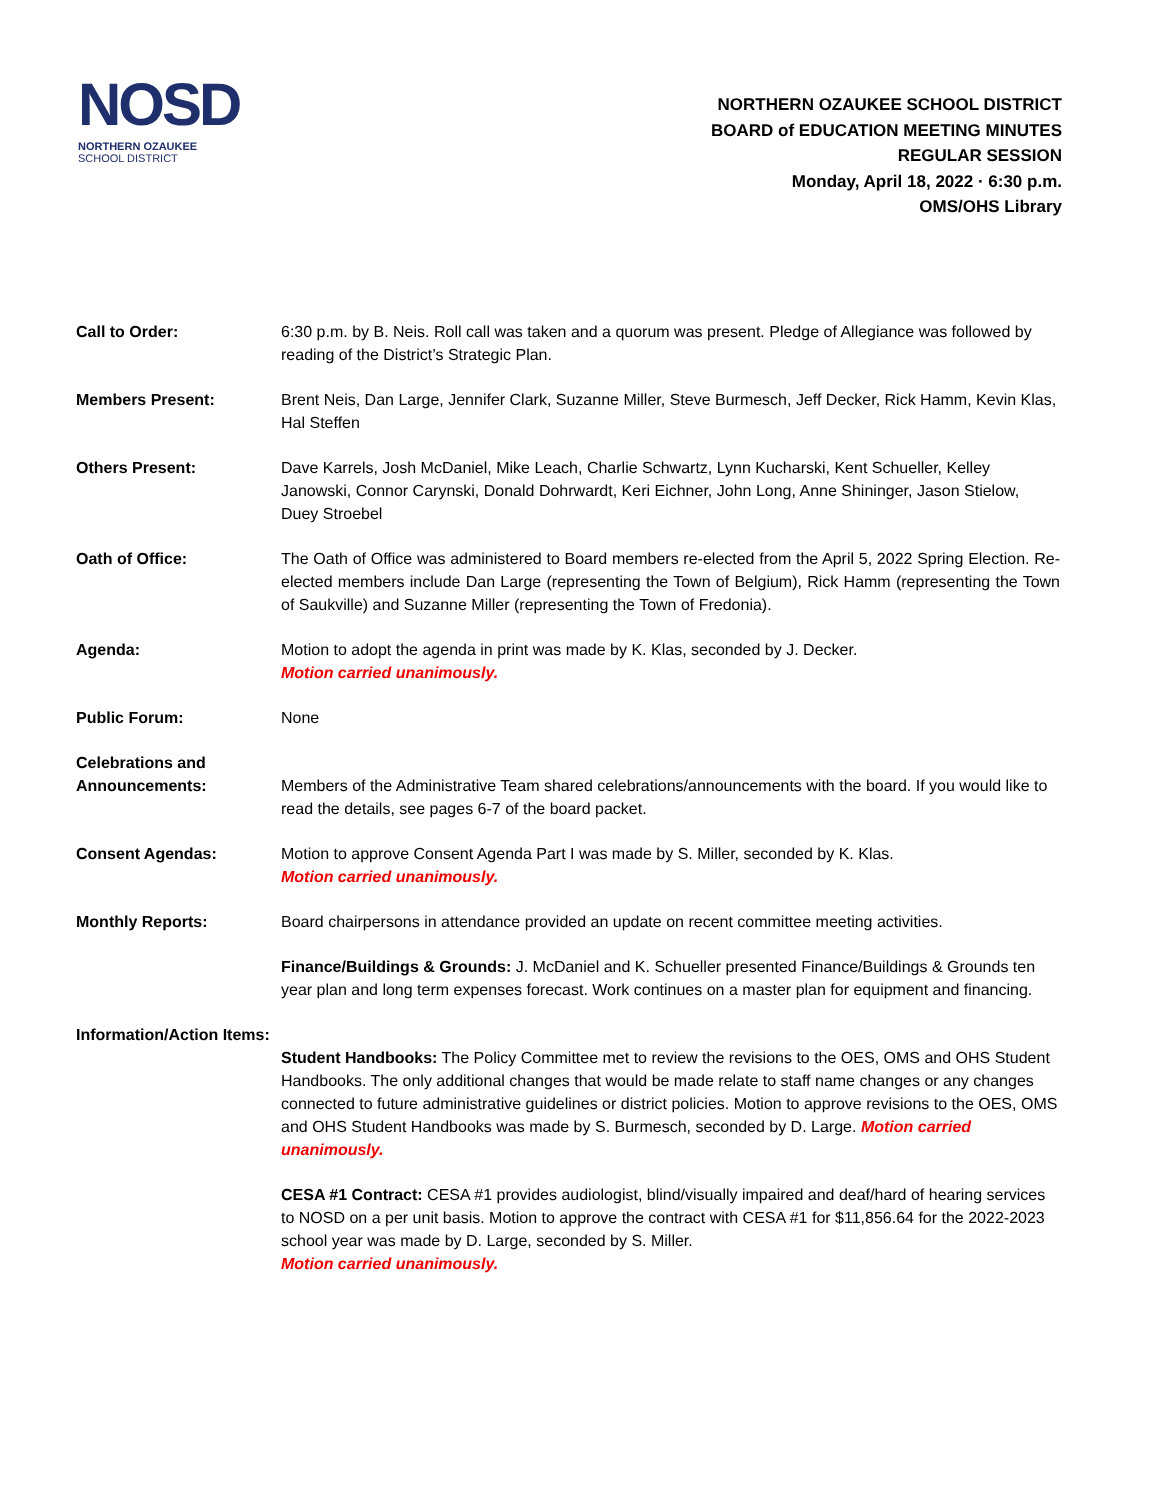NOSD
NORTHERN OZAUKEE
SCHOOL DISTRICT
NORTHERN OZAUKEE SCHOOL DISTRICT
BOARD of EDUCATION MEETING MINUTES
REGULAR SESSION
Monday, April 18, 2022 · 6:30 p.m.
OMS/OHS Library
Call to Order: 6:30 p.m. by B. Neis. Roll call was taken and a quorum was present. Pledge of Allegiance was followed by reading of the District’s Strategic Plan.
Members Present: Brent Neis, Dan Large, Jennifer Clark, Suzanne Miller, Steve Burmesch, Jeff Decker, Rick Hamm, Kevin Klas, Hal Steffen
Others Present: Dave Karrels, Josh McDaniel, Mike Leach, Charlie Schwartz, Lynn Kucharski, Kent Schueller, Kelley Janowski, Connor Carynski, Donald Dohrwardt, Keri Eichner, John Long, Anne Shininger, Jason Stielow, Duey Stroebel
Oath of Office: The Oath of Office was administered to Board members re-elected from the April 5, 2022 Spring Election. Re-elected members include Dan Large (representing the Town of Belgium), Rick Hamm (representing the Town of Saukville) and Suzanne Miller (representing the Town of Fredonia).
Agenda: Motion to adopt the agenda in print was made by K. Klas, seconded by J. Decker.
Motion carried unanimously.
Public Forum: None
Celebrations and Announcements:
Members of the Administrative Team shared celebrations/announcements with the board. If you would like to read the details, see pages 6-7 of the board packet.
Consent Agendas: Motion to approve Consent Agenda Part I was made by S. Miller, seconded by K. Klas.
Motion carried unanimously.
Monthly Reports: Board chairpersons in attendance provided an update on recent committee meeting activities.
Finance/Buildings & Grounds: J. McDaniel and K. Schueller presented Finance/Buildings & Grounds ten year plan and long term expenses forecast. Work continues on a master plan for equipment and financing.
Information/Action Items:
Student Handbooks: The Policy Committee met to review the revisions to the OES, OMS and OHS Student Handbooks. The only additional changes that would be made relate to staff name changes or any changes connected to future administrative guidelines or district policies. Motion to approve revisions to the OES, OMS and OHS Student Handbooks was made by S. Burmesch, seconded by D. Large. Motion carried unanimously.
CESA #1 Contract: CESA #1 provides audiologist, blind/visually impaired and deaf/hard of hearing services to NOSD on a per unit basis. Motion to approve the contract with CESA #1 for $11,856.64 for the 2022-2023 school year was made by D. Large, seconded by S. Miller.
Motion carried unanimously.